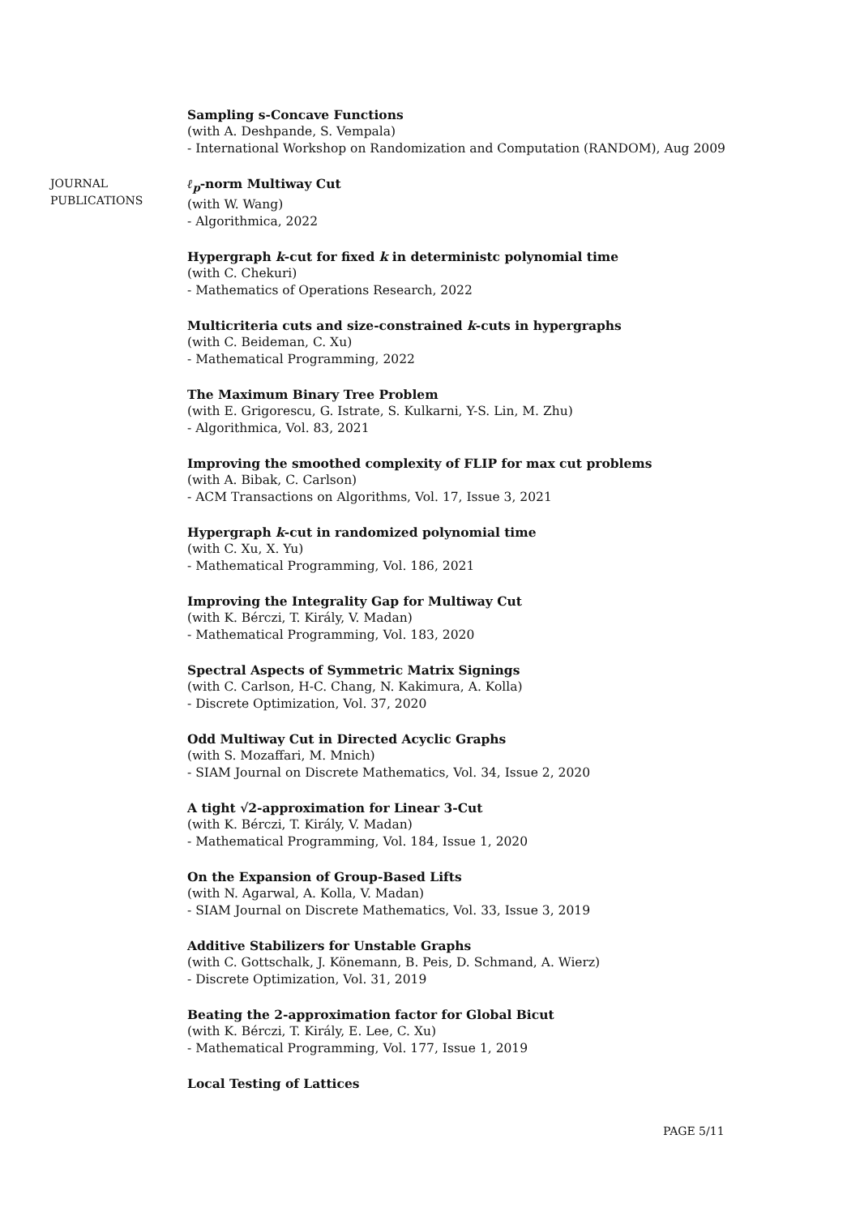Sampling s-Concave Functions
(with A. Deshpande, S. Vempala)
- International Workshop on Randomization and Computation (RANDOM), Aug 2009
JOURNAL
PUBLICATIONS
ℓ<sub>p</sub>-norm Multiway Cut
(with W. Wang)
- Algorithmica, 2022
Hypergraph k-cut for fixed k in deterministc polynomial time
(with C. Chekuri)
- Mathematics of Operations Research, 2022
Multicriteria cuts and size-constrained k-cuts in hypergraphs
(with C. Beideman, C. Xu)
- Mathematical Programming, 2022
The Maximum Binary Tree Problem
(with E. Grigorescu, G. Istrate, S. Kulkarni, Y-S. Lin, M. Zhu)
- Algorithmica, Vol. 83, 2021
Improving the smoothed complexity of FLIP for max cut problems
(with A. Bibak, C. Carlson)
- ACM Transactions on Algorithms, Vol. 17, Issue 3, 2021
Hypergraph k-cut in randomized polynomial time
(with C. Xu, X. Yu)
- Mathematical Programming, Vol. 186, 2021
Improving the Integrality Gap for Multiway Cut
(with K. Bérczi, T. Király, V. Madan)
- Mathematical Programming, Vol. 183, 2020
Spectral Aspects of Symmetric Matrix Signings
(with C. Carlson, H-C. Chang, N. Kakimura, A. Kolla)
- Discrete Optimization, Vol. 37, 2020
Odd Multiway Cut in Directed Acyclic Graphs
(with S. Mozaffari, M. Mnich)
- SIAM Journal on Discrete Mathematics, Vol. 34, Issue 2, 2020
A tight √2-approximation for Linear 3-Cut
(with K. Bérczi, T. Király, V. Madan)
- Mathematical Programming, Vol. 184, Issue 1, 2020
On the Expansion of Group-Based Lifts
(with N. Agarwal, A. Kolla, V. Madan)
- SIAM Journal on Discrete Mathematics, Vol. 33, Issue 3, 2019
Additive Stabilizers for Unstable Graphs
(with C. Gottschalk, J. Könemann, B. Peis, D. Schmand, A. Wierz)
- Discrete Optimization, Vol. 31, 2019
Beating the 2-approximation factor for Global Bicut
(with K. Bérczi, T. Király, E. Lee, C. Xu)
- Mathematical Programming, Vol. 177, Issue 1, 2019
Local Testing of Lattices
PAGE 5/11